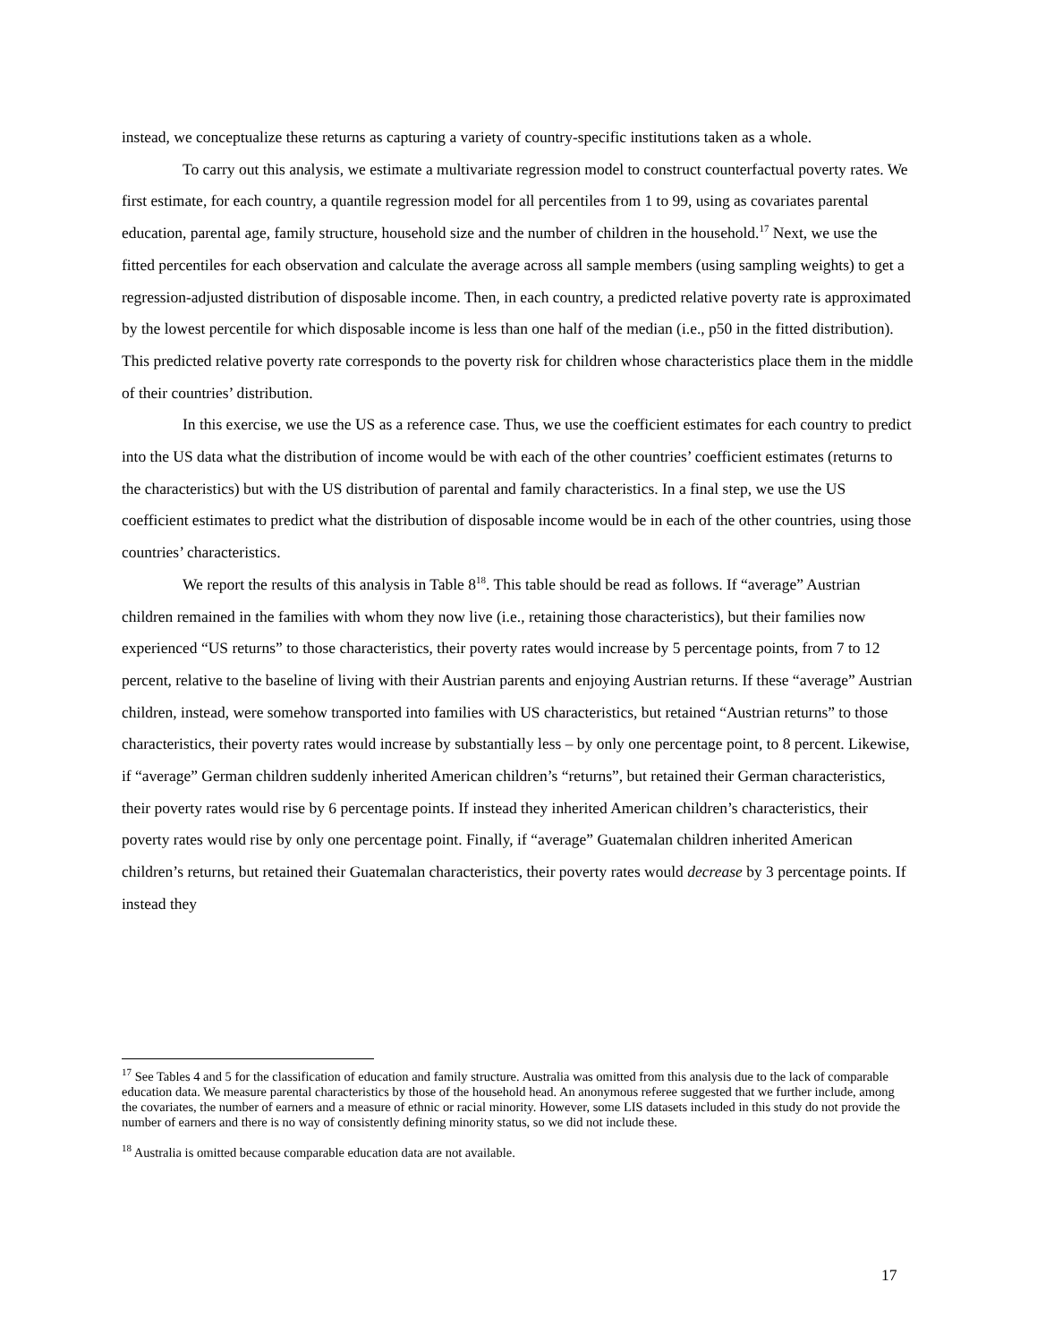instead, we conceptualize these returns as capturing a variety of country-specific institutions taken as a whole.
To carry out this analysis, we estimate a multivariate regression model to construct counterfactual poverty rates. We first estimate, for each country, a quantile regression model for all percentiles from 1 to 99, using as covariates parental education, parental age, family structure, household size and the number of children in the household.<sup>17</sup> Next, we use the fitted percentiles for each observation and calculate the average across all sample members (using sampling weights) to get a regression-adjusted distribution of disposable income. Then, in each country, a predicted relative poverty rate is approximated by the lowest percentile for which disposable income is less than one half of the median (i.e., p50 in the fitted distribution). This predicted relative poverty rate corresponds to the poverty risk for children whose characteristics place them in the middle of their countries’ distribution.
In this exercise, we use the US as a reference case. Thus, we use the coefficient estimates for each country to predict into the US data what the distribution of income would be with each of the other countries’ coefficient estimates (returns to the characteristics) but with the US distribution of parental and family characteristics. In a final step, we use the US coefficient estimates to predict what the distribution of disposable income would be in each of the other countries, using those countries’ characteristics.
We report the results of this analysis in Table 8<sup>18</sup>. This table should be read as follows. If “average” Austrian children remained in the families with whom they now live (i.e., retaining those characteristics), but their families now experienced “US returns” to those characteristics, their poverty rates would increase by 5 percentage points, from 7 to 12 percent, relative to the baseline of living with their Austrian parents and enjoying Austrian returns. If these “average” Austrian children, instead, were somehow transported into families with US characteristics, but retained “Austrian returns” to those characteristics, their poverty rates would increase by substantially less – by only one percentage point, to 8 percent. Likewise, if “average” German children suddenly inherited American children’s “returns”, but retained their German characteristics, their poverty rates would rise by 6 percentage points. If instead they inherited American children’s characteristics, their poverty rates would rise by only one percentage point. Finally, if “average” Guatemalan children inherited American children’s returns, but retained their Guatemalan characteristics, their poverty rates would decrease by 3 percentage points. If instead they
<sup>17</sup> See Tables 4 and 5 for the classification of education and family structure. Australia was omitted from this analysis due to the lack of comparable education data. We measure parental characteristics by those of the household head. An anonymous referee suggested that we further include, among the covariates, the number of earners and a measure of ethnic or racial minority. However, some LIS datasets included in this study do not provide the number of earners and there is no way of consistently defining minority status, so we did not include these.
<sup>18</sup> Australia is omitted because comparable education data are not available.
17